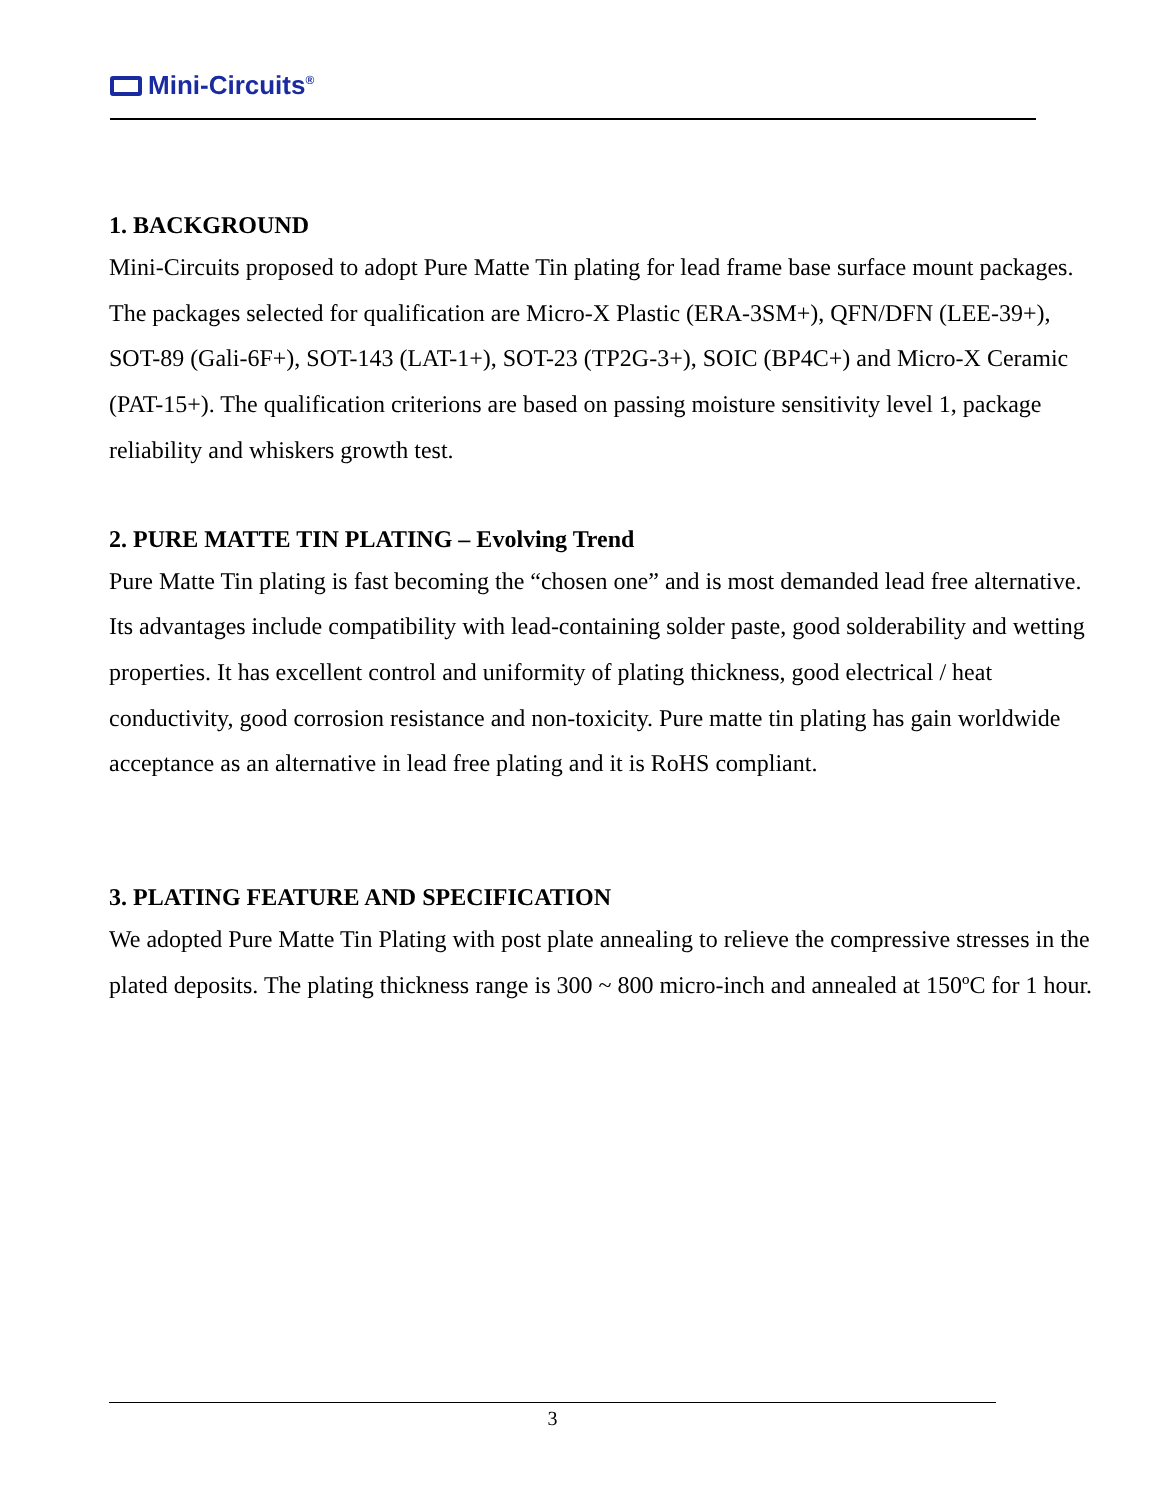Mini-Circuits<sup>®</sup>
1. BACKGROUND
Mini-Circuits proposed to adopt Pure Matte Tin plating for lead frame base surface mount packages. The packages selected for qualification are Micro-X Plastic (ERA-3SM+), QFN/DFN (LEE-39+), SOT-89 (Gali-6F+), SOT-143 (LAT-1+), SOT-23 (TP2G-3+), SOIC (BP4C+) and Micro-X Ceramic (PAT-15+). The qualification criterions are based on passing moisture sensitivity level 1, package reliability and whiskers growth test.
2. PURE MATTE TIN PLATING – Evolving Trend
Pure Matte Tin plating is fast becoming the “chosen one” and is most demanded lead free alternative. Its advantages include compatibility with lead-containing solder paste, good solderability and wetting properties. It has excellent control and uniformity of plating thickness, good electrical / heat conductivity, good corrosion resistance and non-toxicity. Pure matte tin plating has gain worldwide acceptance as an alternative in lead free plating and it is RoHS compliant.
3. PLATING FEATURE AND SPECIFICATION
We adopted Pure Matte Tin Plating with post plate annealing to relieve the compressive stresses in the plated deposits. The plating thickness range is 300 ~ 800 micro-inch and annealed at 150ºC for 1 hour.
3